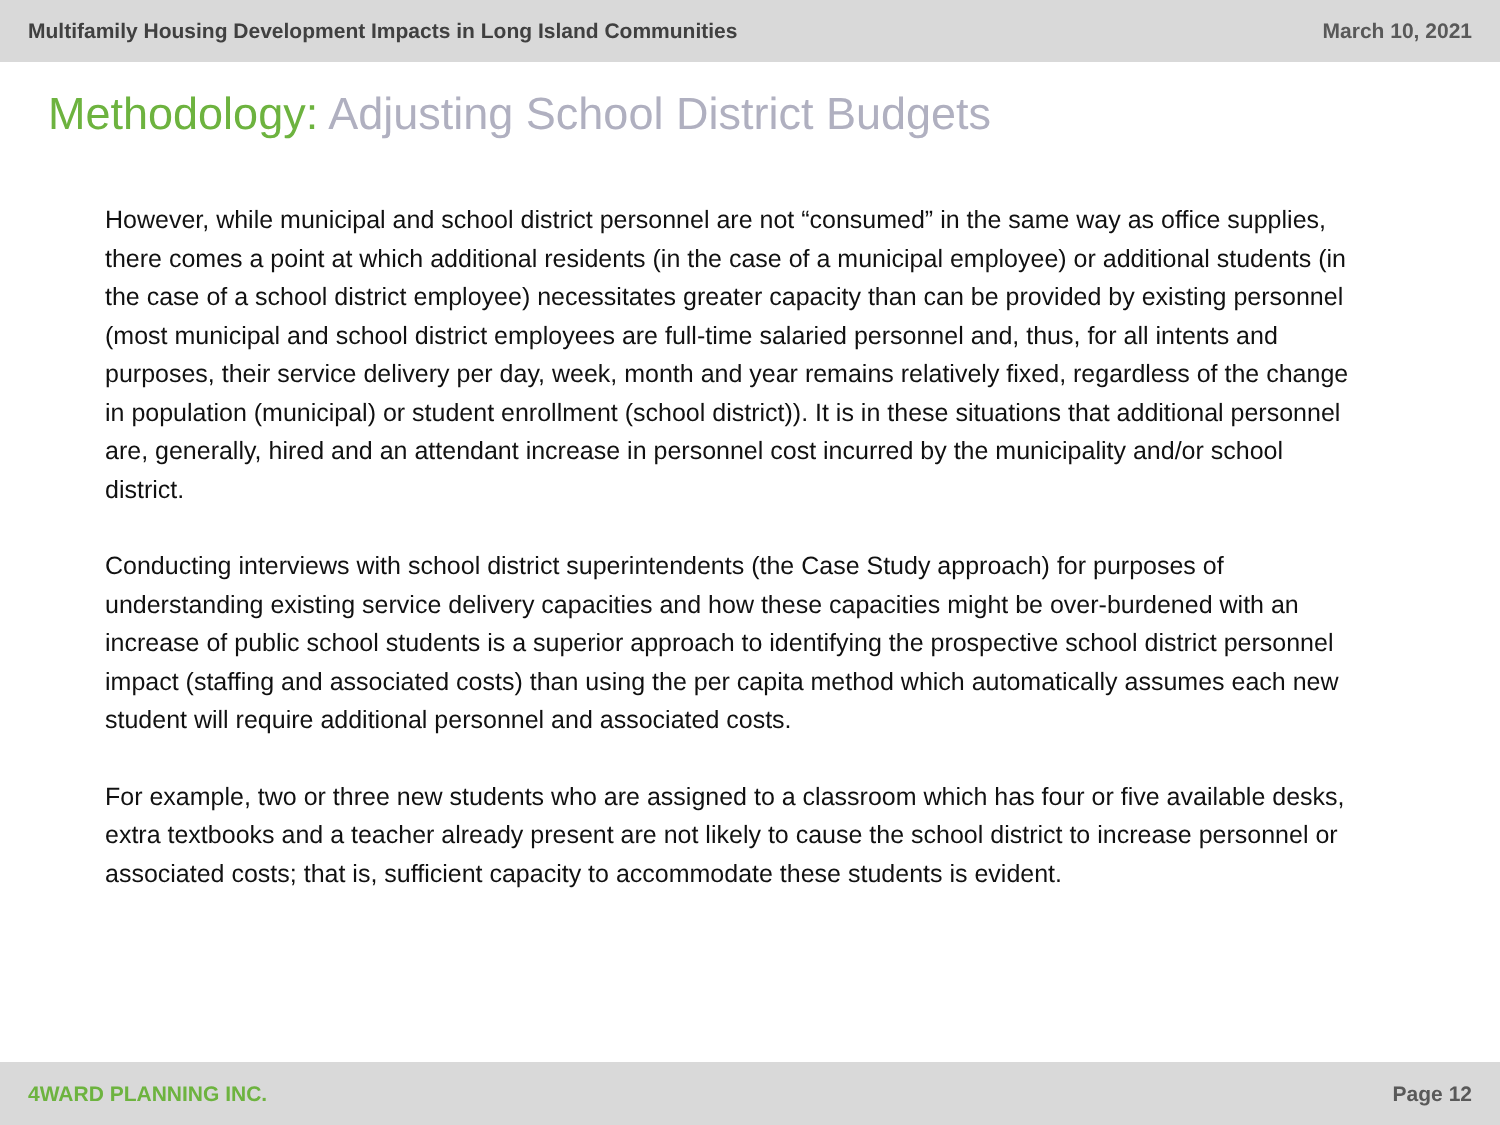Multifamily Housing Development Impacts in Long Island Communities
March 10, 2021
Methodology: Adjusting School District Budgets
However, while municipal and school district personnel are not “consumed” in the same way as office supplies, there comes a point at which additional residents (in the case of a municipal employee) or additional students (in the case of a school district employee) necessitates greater capacity than can be provided by existing personnel (most municipal and school district employees are full-time salaried personnel and, thus, for all intents and purposes, their service delivery per day, week, month and year remains relatively fixed, regardless of the change in population (municipal) or student enrollment (school district)). It is in these situations that additional personnel are, generally, hired and an attendant increase in personnel cost incurred by the municipality and/or school district.
Conducting interviews with school district superintendents (the Case Study approach) for purposes of understanding existing service delivery capacities and how these capacities might be over-burdened with an increase of public school students is a superior approach to identifying the prospective school district personnel impact (staffing and associated costs) than using the per capita method which automatically assumes each new student will require additional personnel and associated costs.
For example, two or three new students who are assigned to a classroom which has four or five available desks, extra textbooks and a teacher already present are not likely to cause the school district to increase personnel or associated costs; that is, sufficient capacity to accommodate these students is evident.
4WARD PLANNING INC. Page 12